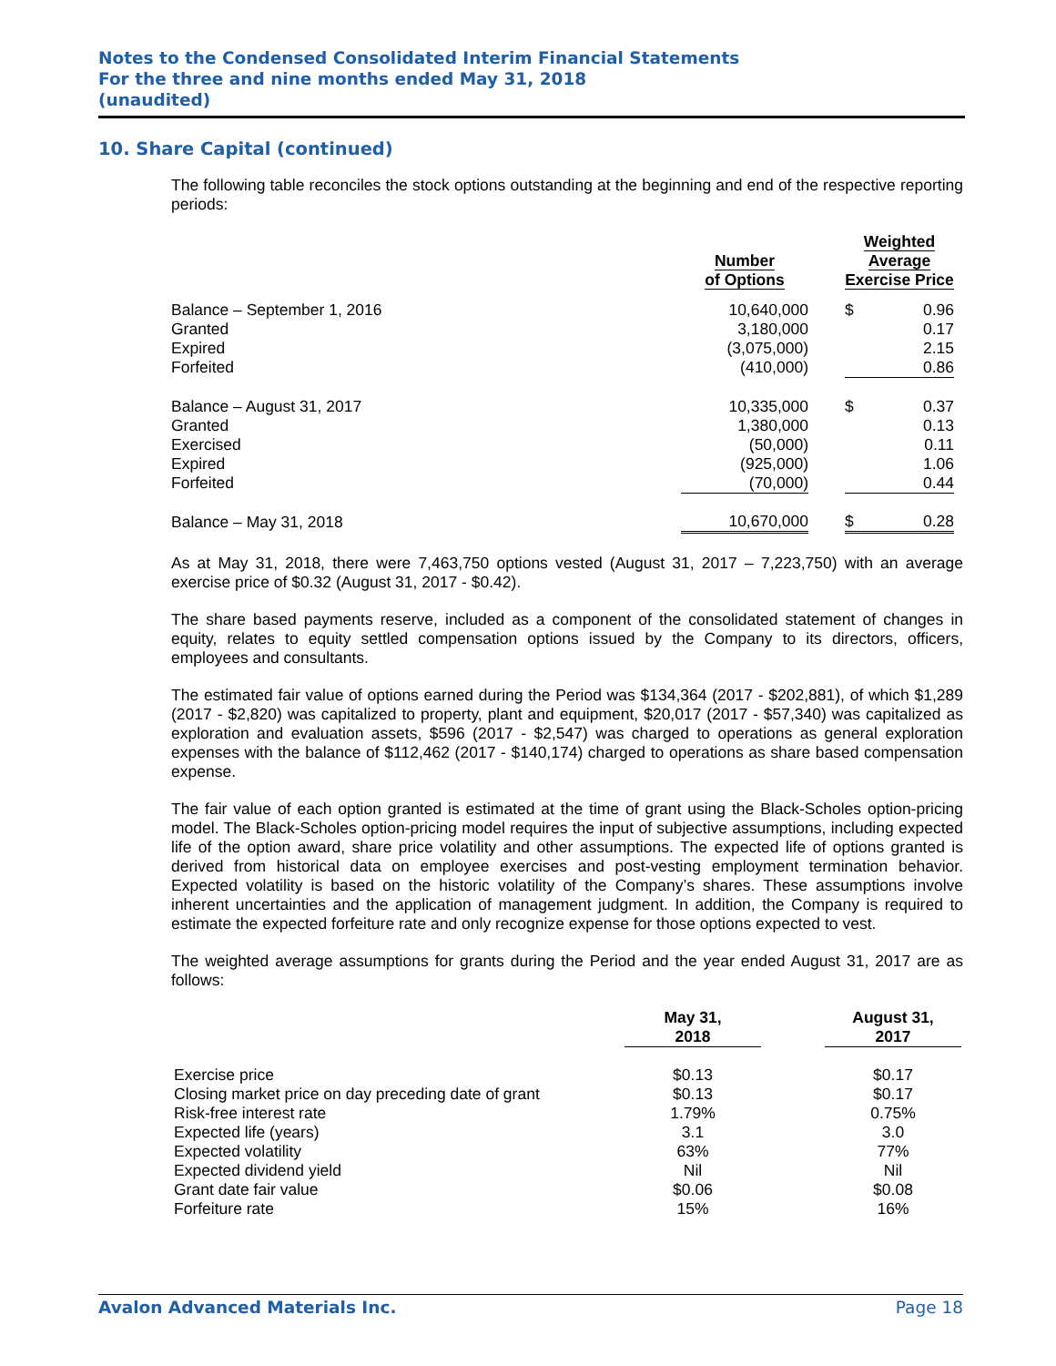Notes to the Condensed Consolidated Interim Financial Statements
For the three and nine months ended May 31, 2018
(unaudited)
10. Share Capital (continued)
The following table reconciles the stock options outstanding at the beginning and end of the respective reporting periods:
| | Number of Options | | Weighted Average Exercise Price | |
| --- | --- | --- | --- | --- |
| Balance – September 1, 2016 | 10,640,000 | | $ | 0.96 |
| Granted | 3,180,000 | | | 0.17 |
| Expired | (3,075,000) | | | 2.15 |
| Forfeited | (410,000) | | | 0.86 |
| Balance – August 31, 2017 | 10,335,000 | | $ | 0.37 |
| Granted | 1,380,000 | | | 0.13 |
| Exercised | (50,000) | | | 0.11 |
| Expired | (925,000) | | | 1.06 |
| Forfeited | (70,000) | | | 0.44 |
| Balance – May 31, 2018 | 10,670,000 | | $ | 0.28 |
As at May 31, 2018, there were 7,463,750 options vested (August 31, 2017 – 7,223,750) with an average exercise price of $0.32 (August 31, 2017 - $0.42).
The share based payments reserve, included as a component of the consolidated statement of changes in equity, relates to equity settled compensation options issued by the Company to its directors, officers, employees and consultants.
The estimated fair value of options earned during the Period was $134,364 (2017 - $202,881), of which $1,289 (2017 - $2,820) was capitalized to property, plant and equipment, $20,017 (2017 - $57,340) was capitalized as exploration and evaluation assets, $596 (2017 - $2,547) was charged to operations as general exploration expenses with the balance of $112,462 (2017 - $140,174) charged to operations as share based compensation expense.
The fair value of each option granted is estimated at the time of grant using the Black-Scholes option-pricing model. The Black-Scholes option-pricing model requires the input of subjective assumptions, including expected life of the option award, share price volatility and other assumptions. The expected life of options granted is derived from historical data on employee exercises and post-vesting employment termination behavior. Expected volatility is based on the historic volatility of the Company’s shares. These assumptions involve inherent uncertainties and the application of management judgment. In addition, the Company is required to estimate the expected forfeiture rate and only recognize expense for those options expected to vest.
The weighted average assumptions for grants during the Period and the year ended August 31, 2017 are as follows:
| | May 31, 2018 | | August 31, 2017 |
| --- | --- | --- | --- |
| Exercise price | $0.13 | | $0.17 |
| Closing market price on day preceding date of grant | $0.13 | | $0.17 |
| Risk-free interest rate | 1.79% | | 0.75% |
| Expected life (years) | 3.1 | | 3.0 |
| Expected volatility | 63% | | 77% |
| Expected dividend yield | Nil | | Nil |
| Grant date fair value | $0.06 | | $0.08 |
| Forfeiture rate | 15% | | 16% |
Avalon Advanced Materials Inc. Page 18